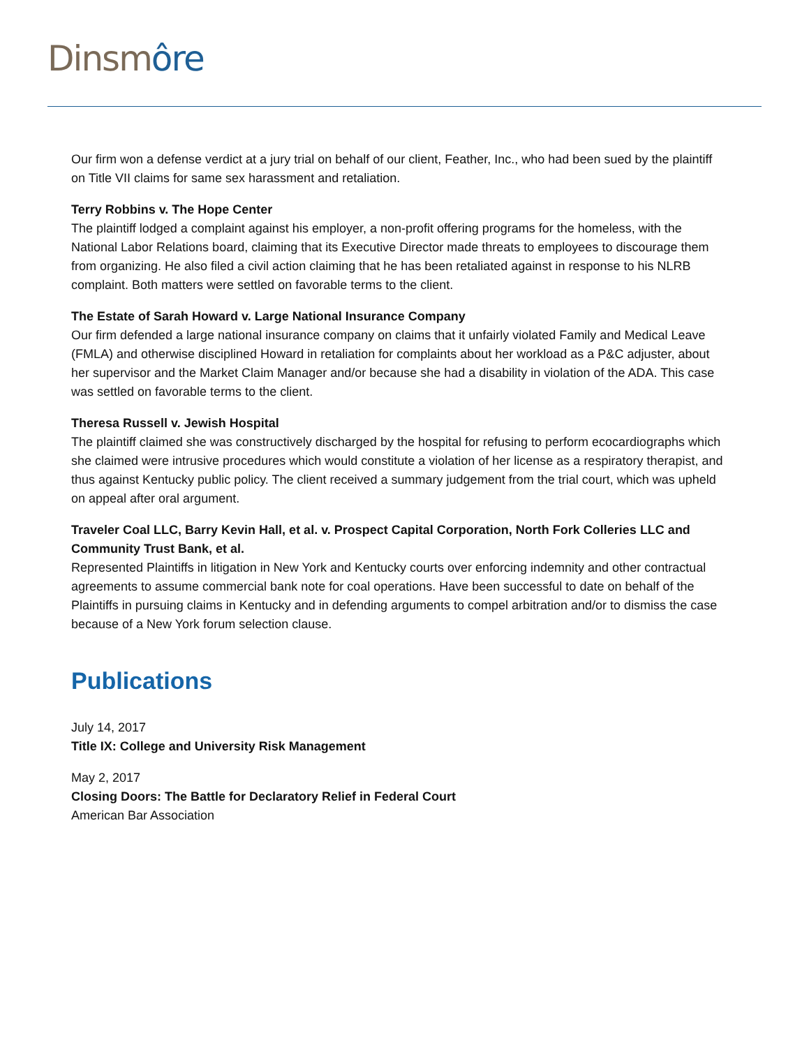Dinsm ôre
Our firm won a defense verdict at a jury trial on behalf of our client, Feather, Inc., who had been sued by the plaintiff on Title VII claims for same sex harassment and retaliation.
Terry Robbins v. The Hope Center
The plaintiff lodged a complaint against his employer, a non-profit offering programs for the homeless, with the National Labor Relations board, claiming that its Executive Director made threats to employees to discourage them from organizing. He also filed a civil action claiming that he has been retaliated against in response to his NLRB complaint. Both matters were settled on favorable terms to the client.
The Estate of Sarah Howard v. Large National Insurance Company
Our firm defended a large national insurance company on claims that it unfairly violated Family and Medical Leave (FMLA) and otherwise disciplined Howard in retaliation for complaints about her workload as a P&C adjuster, about her supervisor and the Market Claim Manager and/or because she had a disability in violation of the ADA. This case was settled on favorable terms to the client.
Theresa Russell v. Jewish Hospital
The plaintiff claimed she was constructively discharged by the hospital for refusing to perform ecocardiographs which she claimed were intrusive procedures which would constitute a violation of her license as a respiratory therapist, and thus against Kentucky public policy. The client received a summary judgement from the trial court, which was upheld on appeal after oral argument.
Traveler Coal LLC, Barry Kevin Hall, et al. v. Prospect Capital Corporation, North Fork Colleries LLC and Community Trust Bank, et al.
Represented Plaintiffs in litigation in New York and Kentucky courts over enforcing indemnity and other contractual agreements to assume commercial bank note for coal operations. Have been successful to date on behalf of the Plaintiffs in pursuing claims in Kentucky and in defending arguments to compel arbitration and/or to dismiss the case because of a New York forum selection clause.
Publications
July 14, 2017
Title IX: College and University Risk Management
May 2, 2017
Closing Doors: The Battle for Declaratory Relief in Federal Court
American Bar Association